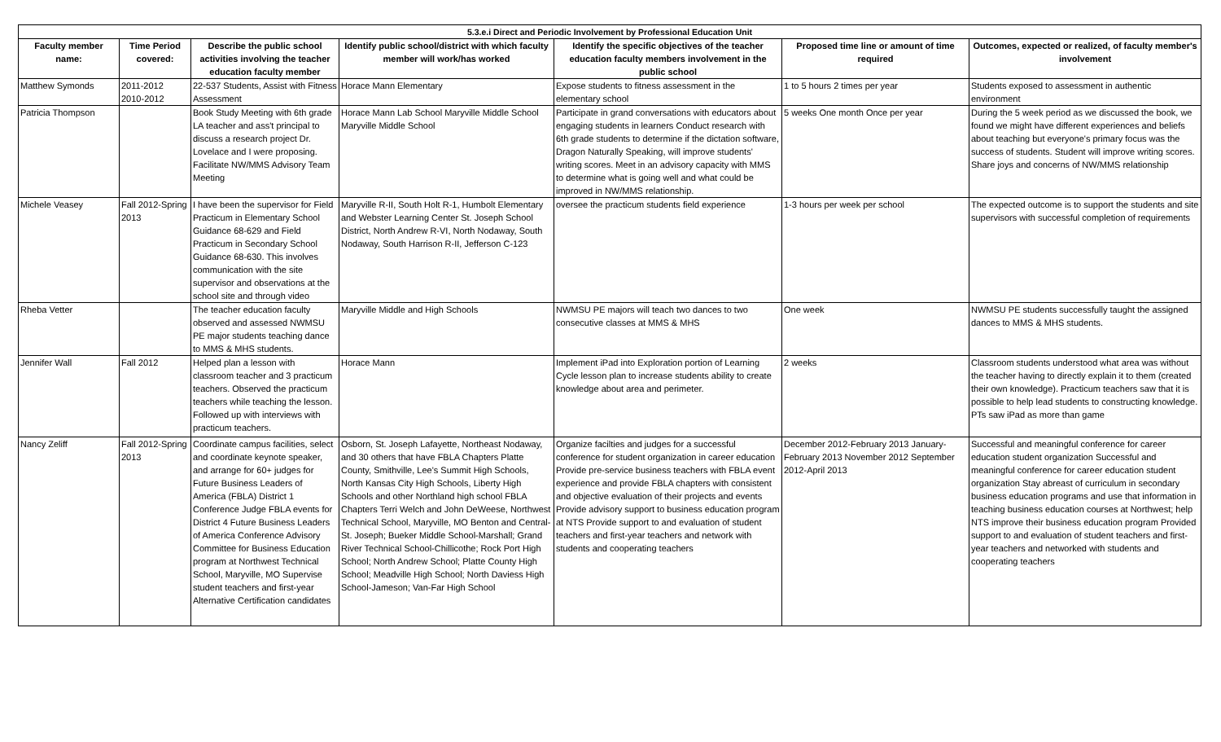| 5.3.e.i Direct and Periodic Involvement by Professional Education Unit | | | | | | |
| --- | --- | --- | --- | --- | --- | --- |
| Faculty member name: | Time Period covered: | Describe the public school activities involving the teacher education faculty member | Identify public school/district with which faculty member will work/has worked | Identify the specific objectives of the teacher education faculty members involvement in the public school | Proposed time line or amount of time required | Outcomes, expected or realized, of faculty member's involvement |
| Matthew Symonds | 2011-2012 2010-2012 | 22-537 Students, Assist with Fitness Assessment | Horace Mann Elementary | Expose students to fitness assessment in the elementary school | 1 to 5 hours 2 times per year | Students exposed to assessment in authentic environment |
| Patricia Thompson | | Book Study Meeting with 6th grade LA teacher and ass't principal to discuss a research project Dr. Lovelace and I were proposing. Facilitate NW/MMS Advisory Team Meeting | Horace Mann Lab School Maryville Middle School Maryville Middle School | Participate in grand conversations with educators about engaging students in learners Conduct research with 6th grade students to determine if the dictation software, Dragon Naturally Speaking, will improve students' writing scores. Meet in an advisory capacity with MMS to determine what is going well and what could be improved in NW/MMS relationship. | 5 weeks One month Once per year | During the 5 week period as we discussed the book, we found we might have different experiences and beliefs about teaching but everyone's primary focus was the success of students. Student will improve writing scores. Share joys and concerns of NW/MMS relationship |
| Michele Veasey | Fall 2012-Spring 2013 | I have been the supervisor for Field Practicum in Elementary School Guidance 68-629 and Field Practicum in Secondary School Guidance 68-630. This involves communication with the site supervisor and observations at the school site and through video | Maryville R-II, South Holt R-1, Humbolt Elementary and Webster Learning Center St. Joseph School District, North Andrew R-VI, North Nodaway, South Nodaway, South Harrison R-II, Jefferson C-123 | oversee the practicum students field experience | 1-3 hours per week per school | The expected outcome is to support the students and site supervisors with successful completion of requirements |
| Rheba Vetter | | The teacher education faculty observed and assessed NWMSU PE major students teaching dance to MMS & MHS students. | Maryville Middle and High Schools | NWMSU PE majors will teach two dances to two consecutive classes at MMS & MHS | One week | NWMSU PE students successfully taught the assigned dances to MMS & MHS students. |
| Jennifer Wall | Fall 2012 | Helped plan a lesson with classroom teacher and 3 practicum teachers. Observed the practicum teachers while teaching the lesson. Followed up with interviews with practicum teachers. | Horace Mann | Implement iPad into Exploration portion of Learning Cycle lesson plan to increase students ability to create knowledge about area and perimeter. | 2 weeks | Classroom students understood what area was without the teacher having to directly explain it to them (created their own knowledge). Practicum teachers saw that it is possible to help lead students to constructing knowledge. PTs saw iPad as more than game |
| Nancy Zeliff | Fall 2012-Spring 2013 | Coordinate campus facilities, select and coordinate keynote speaker, and arrange for 60+ judges for Future Business Leaders of America (FBLA) District 1 Conference Judge FBLA events for District 4 Future Business Leaders of America Conference Advisory Committee for Business Education program at Northwest Technical School, Maryville, MO Supervise student teachers and first-year Alternative Certification candidates | Osborn, St. Joseph Lafayette, Northeast Nodaway, and 30 others that have FBLA Chapters Platte County, Smithville, Lee's Summit High Schools, North Kansas City High Schools, Liberty High Schools and other Northland high school FBLA Chapters Terri Welch and John DeWeese, Northwest Technical School, Maryville, MO Benton and Central-St. Joseph; Bueker Middle School-Marshall; Grand River Technical School-Chillicothe; Rock Port High School; North Andrew School; Platte County High School; Meadville High School; North Daviess High School-Jameson; Van-Far High School | Organize facilties and judges for a successful conference for student organization in career education Provide pre-service business teachers with FBLA event experience and provide FBLA chapters with consistent and objective evaluation of their projects and events Provide advisory support to business education program at NTS Provide support to and evaluation of student teachers and first-year teachers and network with students and cooperating teachers | December 2012-February 2013 January-February 2013 November 2012 September 2012-April 2013 | Successful and meaningful conference for career education student organization Successful and meaningful conference for career education student organization Stay abreast of curriculum in secondary business education programs and use that information in teaching business education courses at Northwest; help NTS improve their business education program Provided support to and evaluation of student teachers and first-year teachers and networked with students and cooperating teachers |